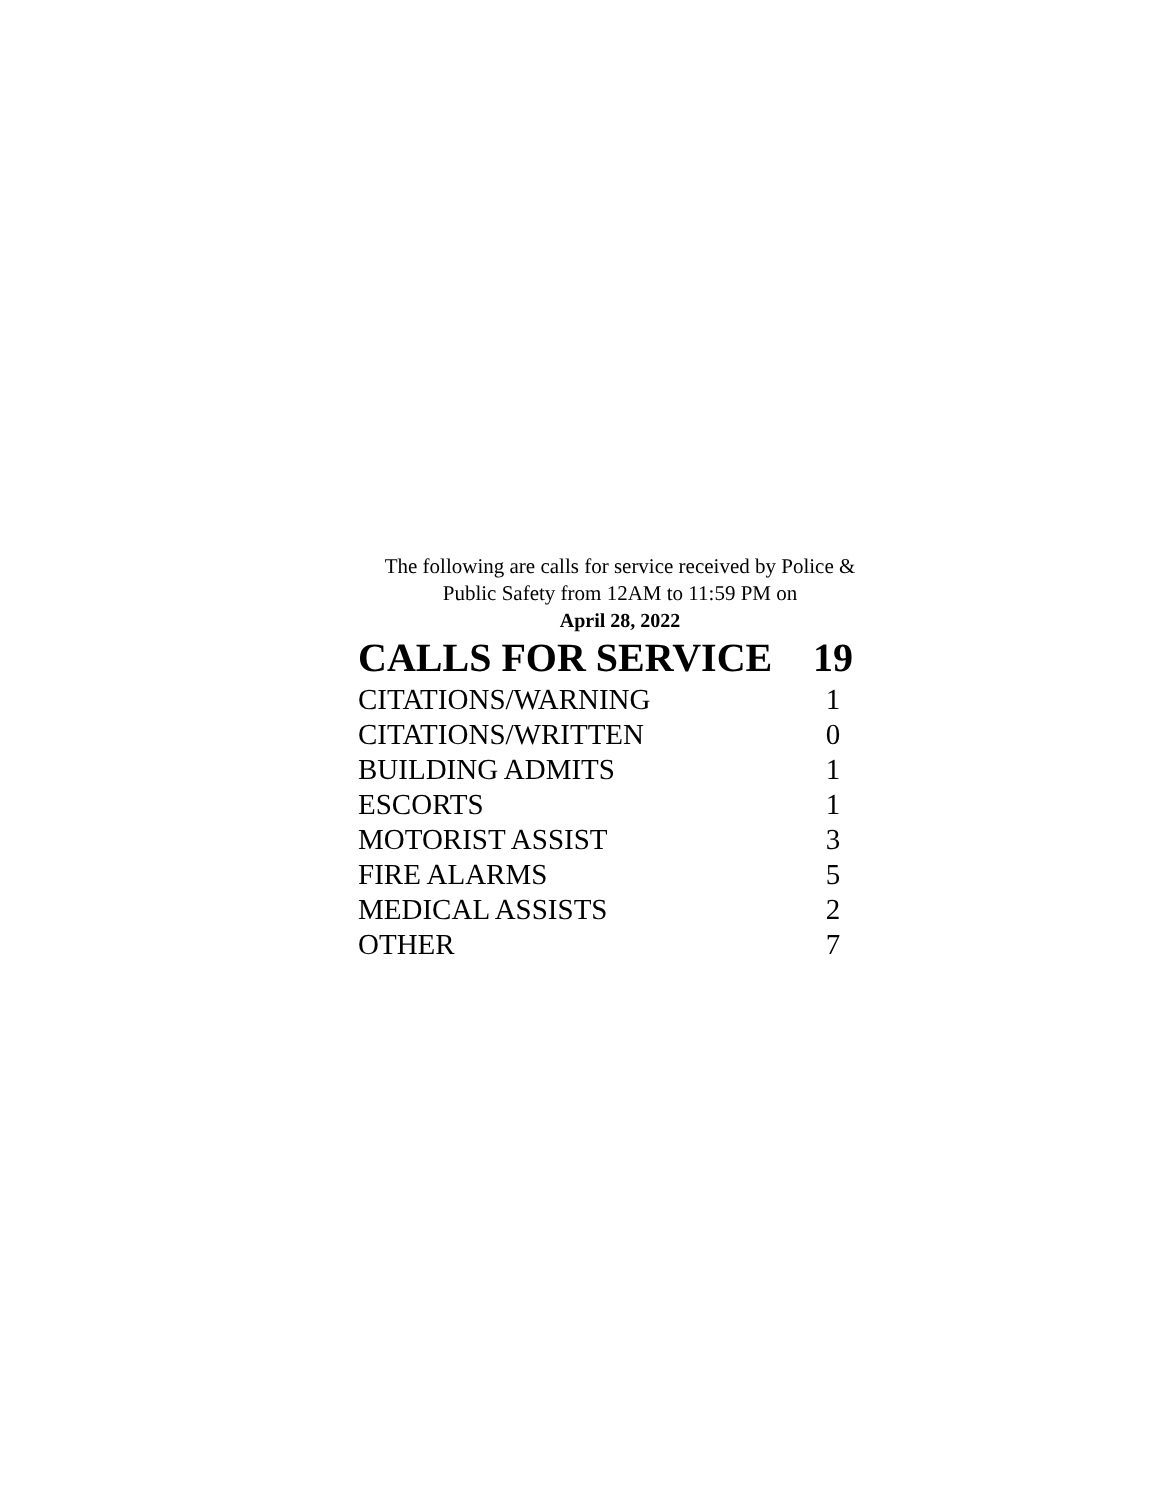The following are calls for service received by Police & Public Safety from 12AM to 11:59 PM on
April 28, 2022
| CALLS FOR SERVICE | 19 |
| --- | --- |
| CITATIONS/WARNING | 1 |
| CITATIONS/WRITTEN | 0 |
| BUILDING ADMITS | 1 |
| ESCORTS | 1 |
| MOTORIST ASSIST | 3 |
| FIRE ALARMS | 5 |
| MEDICAL ASSISTS | 2 |
| OTHER | 7 |